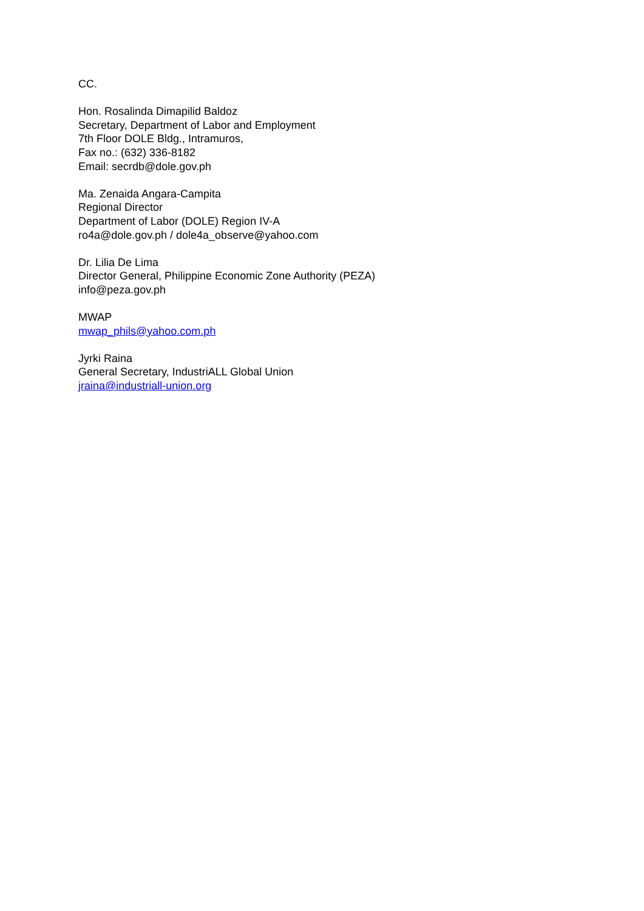CC.
Hon. Rosalinda Dimapilid Baldoz
Secretary, Department of Labor and Employment
7th Floor DOLE Bldg., Intramuros,
Fax no.: (632) 336-8182
Email: secrdb@dole.gov.ph
Ma. Zenaida Angara-Campita
Regional Director
Department of Labor (DOLE) Region IV-A
ro4a@dole.gov.ph / dole4a_observe@yahoo.com
Dr. Lilia De Lima
Director General, Philippine Economic Zone Authority (PEZA)
info@peza.gov.ph
MWAP
mwap_phils@yahoo.com.ph
Jyrki Raina
General Secretary, IndustriALL Global Union
jraina@industriall-union.org